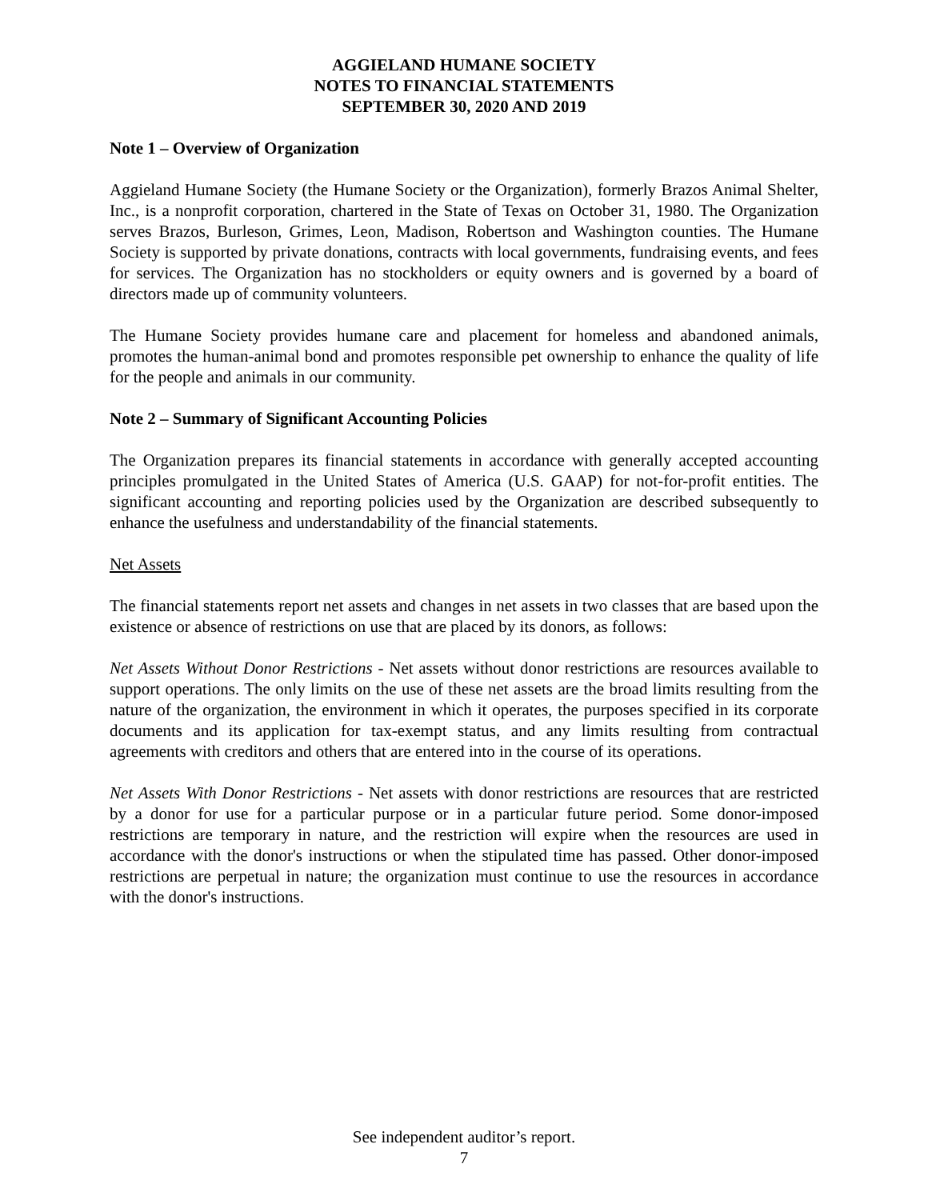AGGIELAND HUMANE SOCIETY
NOTES TO FINANCIAL STATEMENTS
SEPTEMBER 30, 2020 AND 2019
Note 1 – Overview of Organization
Aggieland Humane Society (the Humane Society or the Organization), formerly Brazos Animal Shelter, Inc., is a nonprofit corporation, chartered in the State of Texas on October 31, 1980. The Organization serves Brazos, Burleson, Grimes, Leon, Madison, Robertson and Washington counties. The Humane Society is supported by private donations, contracts with local governments, fundraising events, and fees for services. The Organization has no stockholders or equity owners and is governed by a board of directors made up of community volunteers.
The Humane Society provides humane care and placement for homeless and abandoned animals, promotes the human-animal bond and promotes responsible pet ownership to enhance the quality of life for the people and animals in our community.
Note 2 – Summary of Significant Accounting Policies
The Organization prepares its financial statements in accordance with generally accepted accounting principles promulgated in the United States of America (U.S. GAAP) for not-for-profit entities. The significant accounting and reporting policies used by the Organization are described subsequently to enhance the usefulness and understandability of the financial statements.
Net Assets
The financial statements report net assets and changes in net assets in two classes that are based upon the existence or absence of restrictions on use that are placed by its donors, as follows:
Net Assets Without Donor Restrictions - Net assets without donor restrictions are resources available to support operations. The only limits on the use of these net assets are the broad limits resulting from the nature of the organization, the environment in which it operates, the purposes specified in its corporate documents and its application for tax-exempt status, and any limits resulting from contractual agreements with creditors and others that are entered into in the course of its operations.
Net Assets With Donor Restrictions - Net assets with donor restrictions are resources that are restricted by a donor for use for a particular purpose or in a particular future period. Some donor-imposed restrictions are temporary in nature, and the restriction will expire when the resources are used in accordance with the donor's instructions or when the stipulated time has passed. Other donor-imposed restrictions are perpetual in nature; the organization must continue to use the resources in accordance with the donor's instructions.
See independent auditor’s report.
7